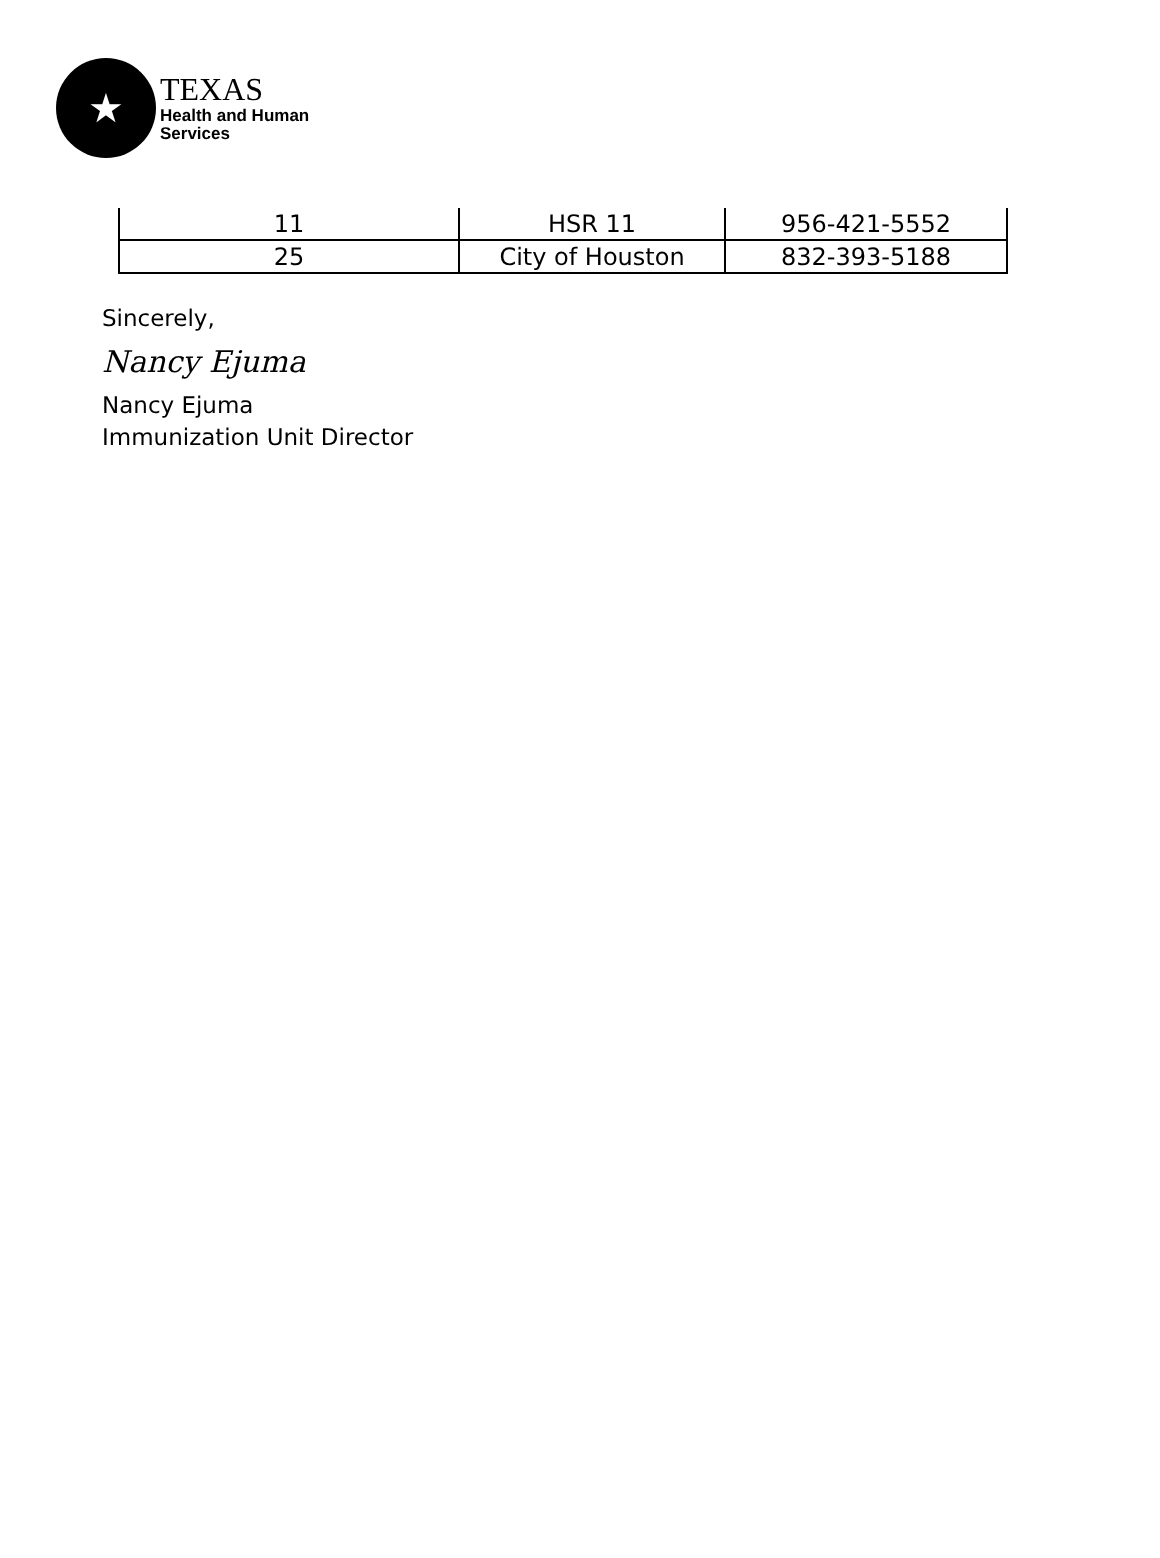★
TEXAS
Health and Human
Services
| 11 | HSR 11 | 956-421-5552 |
| 25 | City of Houston | 832-393-5188 |
Sincerely,
Nancy Ejuma
Nancy Ejuma
Immunization Unit Director